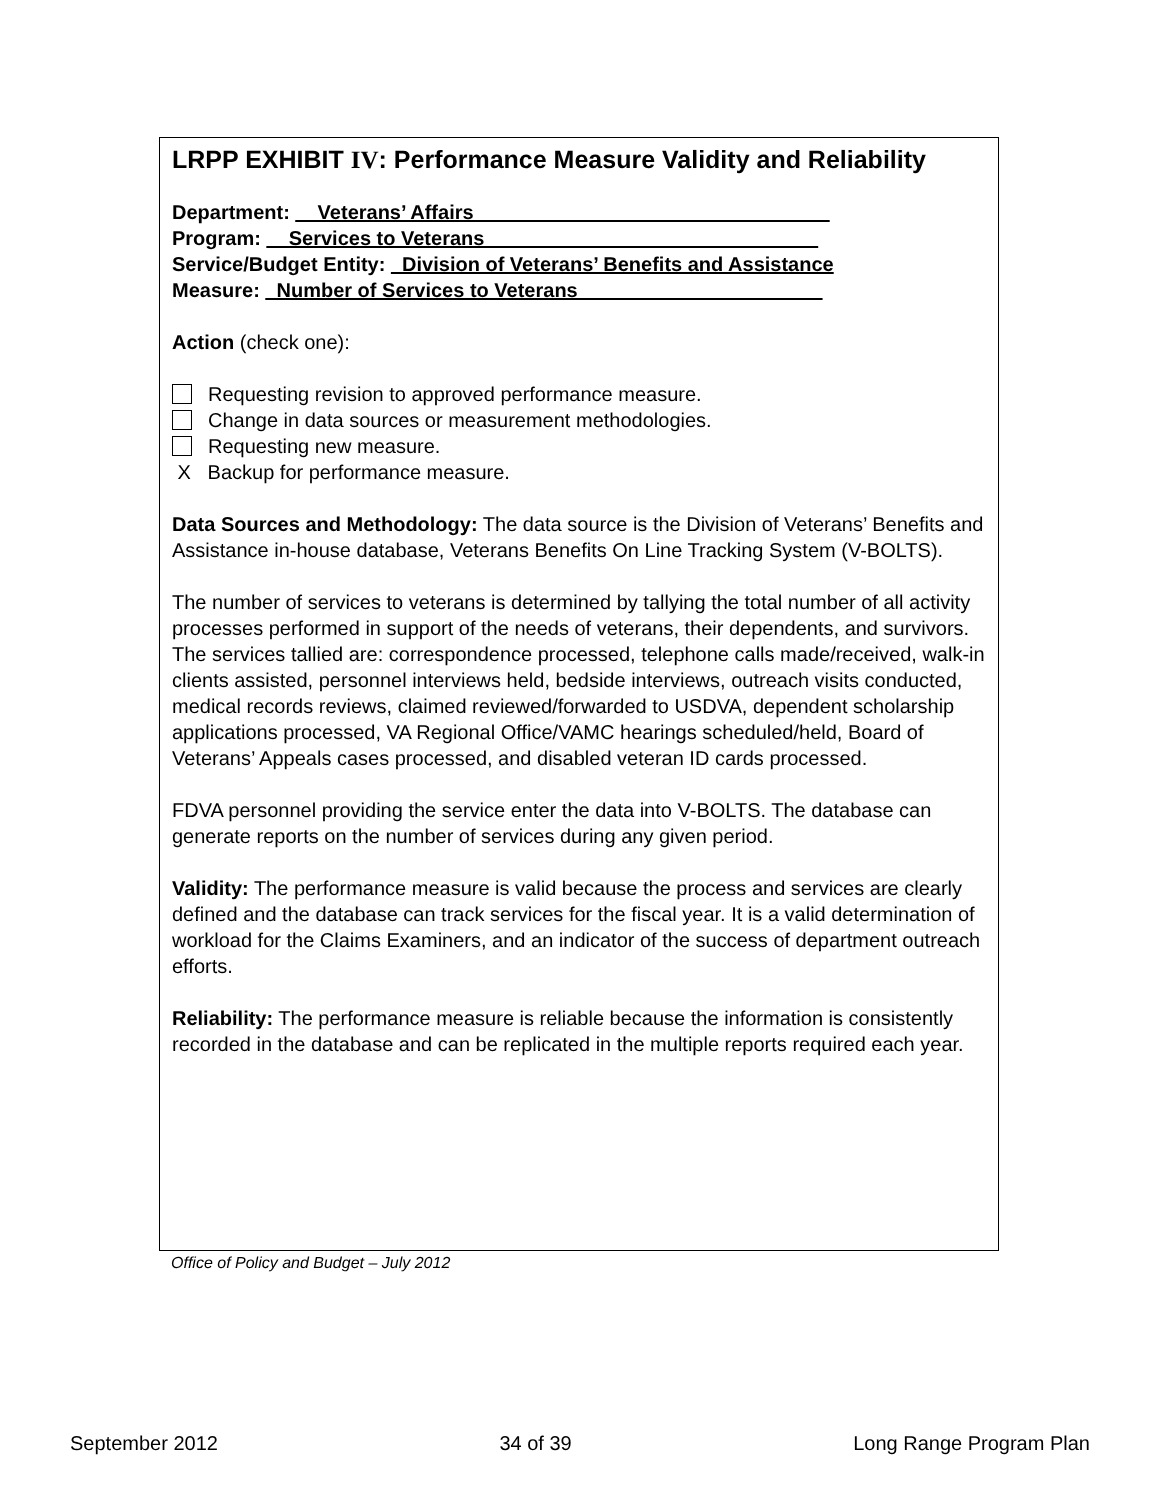LRPP EXHIBIT IV: Performance Measure Validity and Reliability
Department: __Veterans’ Affairs________________________________
Program: __Services to Veterans______________________________
Service/Budget Entity: _Division of Veterans’ Benefits and Assistance
Measure: _Number of Services to Veterans______________________
Action (check one):
Requesting revision to approved performance measure.
Change in data sources or measurement methodologies.
Requesting new measure.
X Backup for performance measure.
Data Sources and Methodology: The data source is the Division of Veterans’ Benefits and Assistance in-house database, Veterans Benefits On Line Tracking System (V-BOLTS).
The number of services to veterans is determined by tallying the total number of all activity processes performed in support of the needs of veterans, their dependents, and survivors. The services tallied are: correspondence processed, telephone calls made/received, walk-in clients assisted, personnel interviews held, bedside interviews, outreach visits conducted, medical records reviews, claimed reviewed/forwarded to USDVA, dependent scholarship applications processed, VA Regional Office/VAMC hearings scheduled/held, Board of Veterans’ Appeals cases processed, and disabled veteran ID cards processed.
FDVA personnel providing the service enter the data into V-BOLTS. The database can generate reports on the number of services during any given period.
Validity: The performance measure is valid because the process and services are clearly defined and the database can track services for the fiscal year. It is a valid determination of workload for the Claims Examiners, and an indicator of the success of department outreach efforts.
Reliability: The performance measure is reliable because the information is consistently recorded in the database and can be replicated in the multiple reports required each year.
Office of Policy and Budget – July 2012
September 2012 34 of 39 Long Range Program Plan